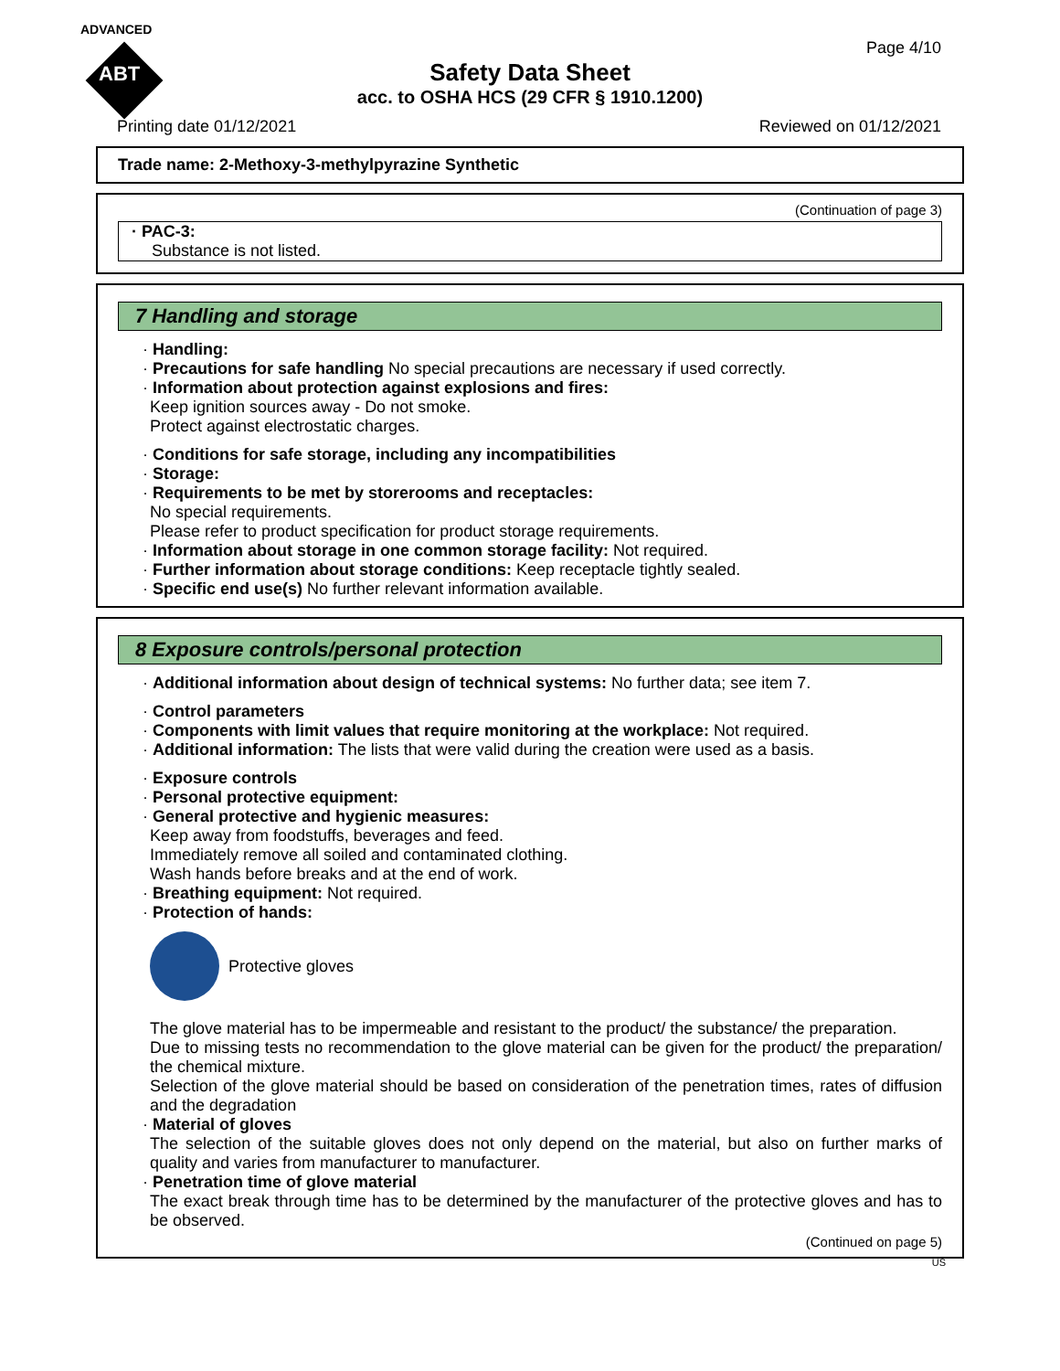ADVANCED
ABT
Page 4/10
Safety Data Sheet
acc. to OSHA HCS (29 CFR § 1910.1200)
Printing date 01/12/2021 Reviewed on 01/12/2021
Trade name: 2-Methoxy-3-methylpyrazine Synthetic
(Continuation of page 3)
· PAC-3:
Substance is not listed.
7 Handling and storage
· Handling:
· Precautions for safe handling No special precautions are necessary if used correctly.
· Information about protection against explosions and fires:
Keep ignition sources away - Do not smoke.
Protect against electrostatic charges.
· Conditions for safe storage, including any incompatibilities
· Storage:
· Requirements to be met by storerooms and receptacles:
No special requirements.
Please refer to product specification for product storage requirements.
· Information about storage in one common storage facility: Not required.
· Further information about storage conditions: Keep receptacle tightly sealed.
· Specific end use(s) No further relevant information available.
8 Exposure controls/personal protection
· Additional information about design of technical systems: No further data; see item 7.
· Control parameters
· Components with limit values that require monitoring at the workplace: Not required.
· Additional information: The lists that were valid during the creation were used as a basis.
· Exposure controls
· Personal protective equipment:
· General protective and hygienic measures:
Keep away from foodstuffs, beverages and feed.
Immediately remove all soiled and contaminated clothing.
Wash hands before breaks and at the end of work.
· Breathing equipment: Not required.
· Protection of hands:
Protective gloves
The glove material has to be impermeable and resistant to the product/ the substance/ the preparation.
Due to missing tests no recommendation to the glove material can be given for the product/ the preparation/ the chemical mixture.
Selection of the glove material should be based on consideration of the penetration times, rates of diffusion and the degradation
· Material of gloves
The selection of the suitable gloves does not only depend on the material, but also on further marks of quality and varies from manufacturer to manufacturer.
· Penetration time of glove material
The exact break through time has to be determined by the manufacturer of the protective gloves and has to be observed.
(Continued on page 5)
US